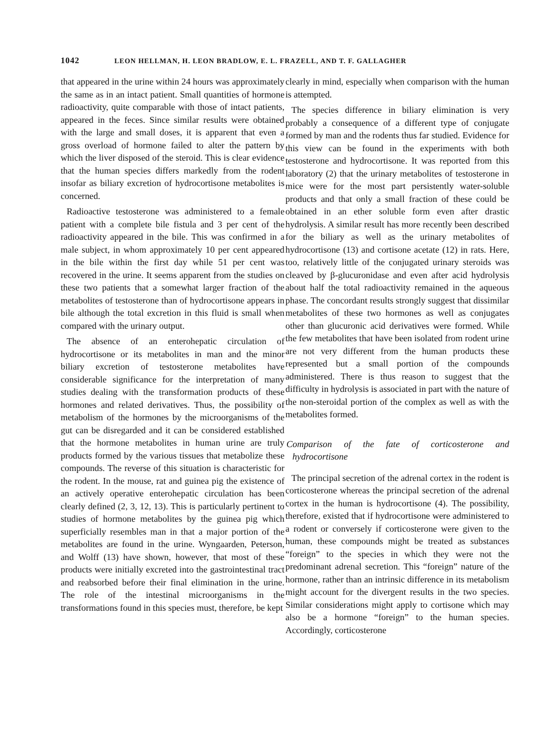1042 LEON HELLMAN, H. LEON BRADLOW, E. L. FRAZELL, AND T. F. GALLAGHER
that appeared in the urine within 24 hours was approximately the same as in an intact patient. Small quantities of hormone radioactivity, quite comparable with those of intact patients, appeared in the feces. Since similar results were obtained with the large and small doses, it is apparent that even a gross overload of hormone failed to alter the pattern by which the liver disposed of the steroid. This is clear evidence that the human species differs markedly from the rodent insofar as biliary excretion of hydrocortisone metabolites is concerned.
Radioactive testosterone was administered to a female patient with a complete bile fistula and 3 per cent of the radioactivity appeared in the bile. This was confirmed in a male subject, in whom approximately 10 per cent appeared in the bile within the first day while 51 per cent was recovered in the urine. It seems apparent from the studies on these two patients that a somewhat larger fraction of the metabolites of testosterone than of hydrocortisone appears in bile although the total excretion in this fluid is small when compared with the urinary output.
The absence of an enterohepatic circulation of hydrocortisone or its metabolites in man and the minor biliary excretion of testosterone metabolites have considerable significance for the interpretation of many studies dealing with the transformation products of these hormones and related derivatives. Thus, the possibility of metabolism of the hormones by the microorganisms of the gut can be disregarded and it can be considered established that the hormone metabolites in human urine are truly products formed by the various tissues that metabolize these compounds. The reverse of this situation is characteristic for the rodent. In the mouse, rat and guinea pig the existence of an actively operative enterohepatic circulation has been clearly defined (2, 3, 12, 13). This is particularly pertinent to studies of hormone metabolites by the guinea pig which superficially resembles man in that a major portion of the metabolites are found in the urine. Wyngaarden, Peterson, and Wolff (13) have shown, however, that most of these products were initially excreted into the gastrointestinal tract and reabsorbed before their final elimination in the urine. The role of the intestinal microorganisms in the transformations found in this species must, therefore, be kept
clearly in mind, especially when comparison with the human is attempted.
The species difference in biliary elimination is very probably a consequence of a different type of conjugate formed by man and the rodents thus far studied. Evidence for this view can be found in the experiments with both testosterone and hydrocortisone. It was reported from this laboratory (2) that the urinary metabolites of testosterone in mice were for the most part persistently water-soluble products and that only a small fraction of these could be obtained in an ether soluble form even after drastic hydrolysis. A similar result has more recently been described for the biliary as well as the urinary metabolites of hydrocortisone (13) and cortisone acetate (12) in rats. Here, too, relatively little of the conjugated urinary steroids was cleaved by β-glucuronidase and even after acid hydrolysis about half the total radioactivity remained in the aqueous phase. The concordant results strongly suggest that dissimilar metabolites of these two hormones as well as conjugates other than glucuronic acid derivatives were formed. While the few metabolites that have been isolated from rodent urine are not very different from the human products these represented but a small portion of the compounds administered. There is thus reason to suggest that the difficulty in hydrolysis is associated in part with the nature of the non-steroidal portion of the complex as well as with the metabolites formed.
Comparison of the fate of corticosterone and hydrocortisone
The principal secretion of the adrenal cortex in the rodent is corticosterone whereas the principal secretion of the adrenal cortex in the human is hydrocortisone (4). The possibility, therefore, existed that if hydrocortisone were administered to a rodent or conversely if corticosterone were given to the human, these compounds might be treated as substances “foreign” to the species in which they were not the predominant adrenal secretion. This “foreign” nature of the hormone, rather than an intrinsic difference in its metabolism might account for the divergent results in the two species. Similar considerations might apply to cortisone which may also be a hormone “foreign” to the human species. Accordingly, corticosterone